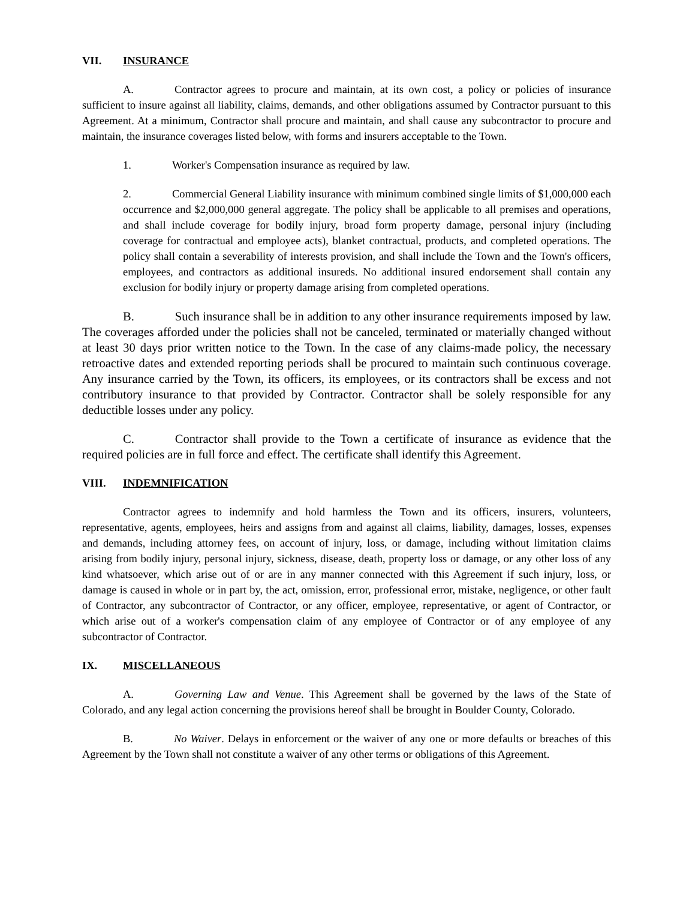VII. INSURANCE
A. Contractor agrees to procure and maintain, at its own cost, a policy or policies of insurance sufficient to insure against all liability, claims, demands, and other obligations assumed by Contractor pursuant to this Agreement. At a minimum, Contractor shall procure and maintain, and shall cause any subcontractor to procure and maintain, the insurance coverages listed below, with forms and insurers acceptable to the Town.
1. Worker's Compensation insurance as required by law.
2. Commercial General Liability insurance with minimum combined single limits of $1,000,000 each occurrence and $2,000,000 general aggregate. The policy shall be applicable to all premises and operations, and shall include coverage for bodily injury, broad form property damage, personal injury (including coverage for contractual and employee acts), blanket contractual, products, and completed operations. The policy shall contain a severability of interests provision, and shall include the Town and the Town's officers, employees, and contractors as additional insureds. No additional insured endorsement shall contain any exclusion for bodily injury or property damage arising from completed operations.
B. Such insurance shall be in addition to any other insurance requirements imposed by law. The coverages afforded under the policies shall not be canceled, terminated or materially changed without at least 30 days prior written notice to the Town. In the case of any claims-made policy, the necessary retroactive dates and extended reporting periods shall be procured to maintain such continuous coverage. Any insurance carried by the Town, its officers, its employees, or its contractors shall be excess and not contributory insurance to that provided by Contractor. Contractor shall be solely responsible for any deductible losses under any policy.
C. Contractor shall provide to the Town a certificate of insurance as evidence that the required policies are in full force and effect. The certificate shall identify this Agreement.
VIII. INDEMNIFICATION
Contractor agrees to indemnify and hold harmless the Town and its officers, insurers, volunteers, representative, agents, employees, heirs and assigns from and against all claims, liability, damages, losses, expenses and demands, including attorney fees, on account of injury, loss, or damage, including without limitation claims arising from bodily injury, personal injury, sickness, disease, death, property loss or damage, or any other loss of any kind whatsoever, which arise out of or are in any manner connected with this Agreement if such injury, loss, or damage is caused in whole or in part by, the act, omission, error, professional error, mistake, negligence, or other fault of Contractor, any subcontractor of Contractor, or any officer, employee, representative, or agent of Contractor, or which arise out of a worker's compensation claim of any employee of Contractor or of any employee of any subcontractor of Contractor.
IX. MISCELLANEOUS
A. Governing Law and Venue. This Agreement shall be governed by the laws of the State of Colorado, and any legal action concerning the provisions hereof shall be brought in Boulder County, Colorado.
B. No Waiver. Delays in enforcement or the waiver of any one or more defaults or breaches of this Agreement by the Town shall not constitute a waiver of any other terms or obligations of this Agreement.